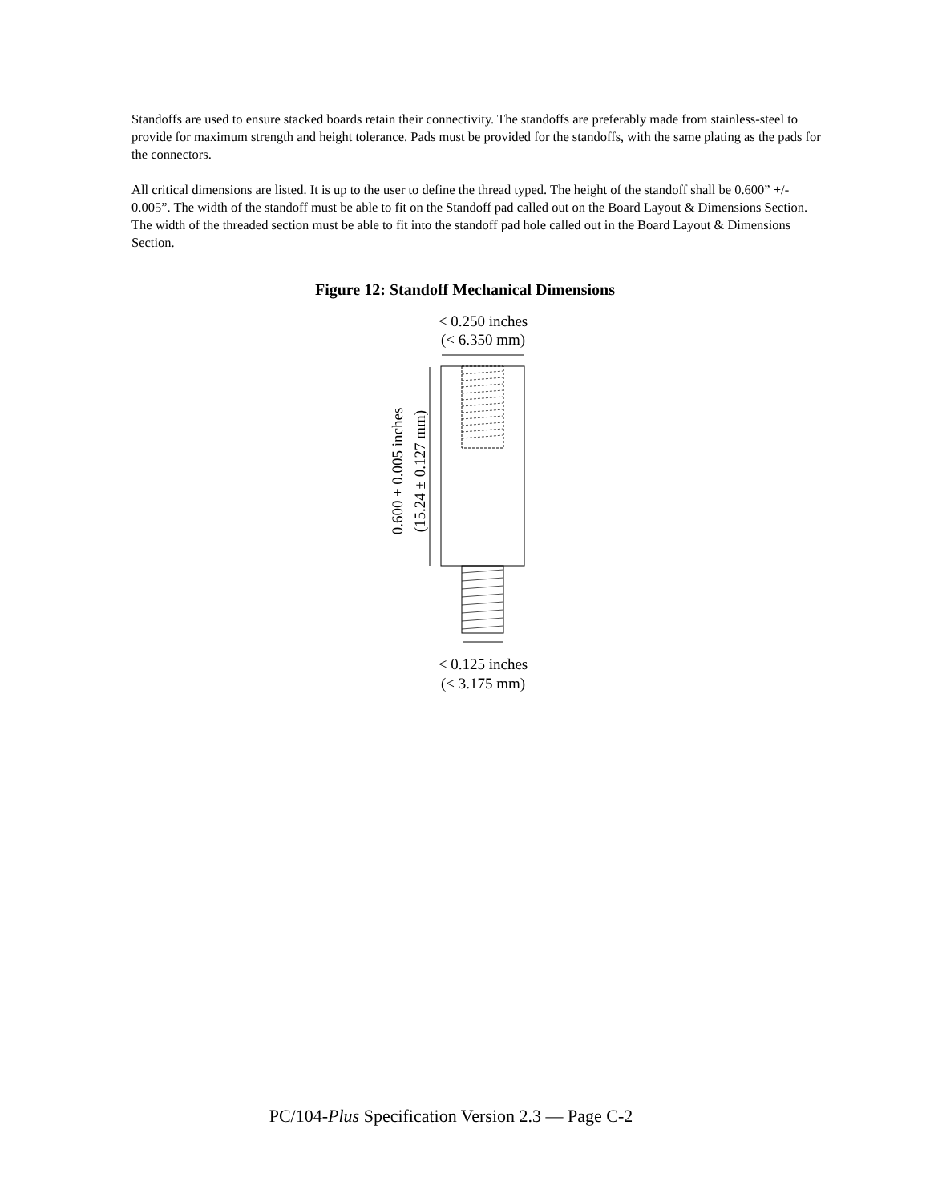Standoffs are used to ensure stacked boards retain their connectivity. The standoffs are preferably made from stainless-steel to provide for maximum strength and height tolerance. Pads must be provided for the standoffs, with the same plating as the pads for the connectors.
All critical dimensions are listed. It is up to the user to define the thread typed. The height of the standoff shall be 0.600” +/- 0.005”. The width of the standoff must be able to fit on the Standoff pad called out on the Board Layout & Dimensions Section. The width of the threaded section must be able to fit into the standoff pad hole called out in the Board Layout & Dimensions Section.
Figure 12: Standoff Mechanical Dimensions
< 0.250 inches
(< 6.350 mm)
0.600 ± 0.005 inches
(15.24 ± 0.127 mm)
< 0.125 inches
(< 3.175 mm)
PC/104-Plus Specification Version 2.3 — Page C-2